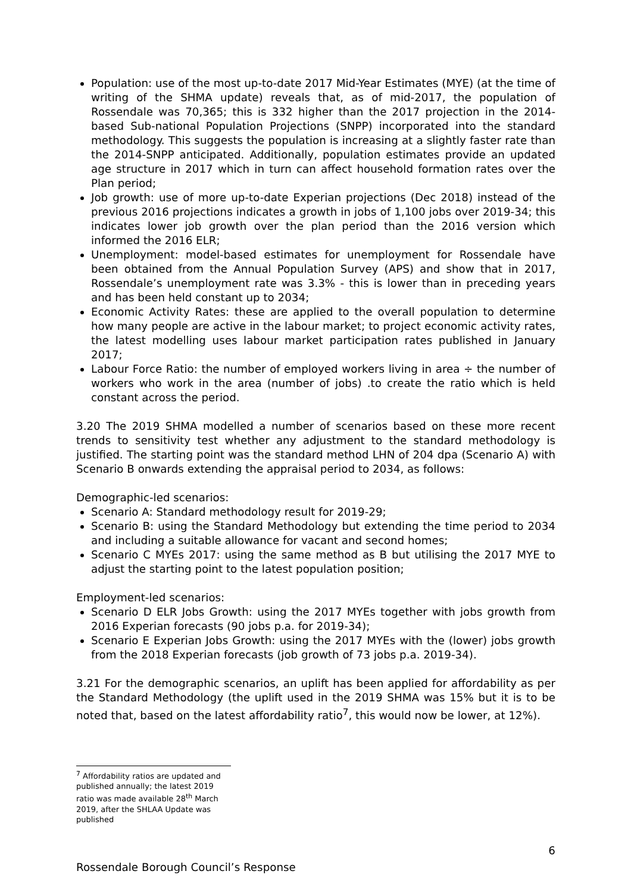Population: use of the most up-to-date 2017 Mid-Year Estimates (MYE) (at the time of writing of the SHMA update) reveals that, as of mid-2017, the population of Rossendale was 70,365; this is 332 higher than the 2017 projection in the 2014-based Sub-national Population Projections (SNPP) incorporated into the standard methodology. This suggests the population is increasing at a slightly faster rate than the 2014-SNPP anticipated. Additionally, population estimates provide an updated age structure in 2017 which in turn can affect household formation rates over the Plan period;
Job growth: use of more up-to-date Experian projections (Dec 2018) instead of the previous 2016 projections indicates a growth in jobs of 1,100 jobs over 2019-34; this indicates lower job growth over the plan period than the 2016 version which informed the 2016 ELR;
Unemployment: model-based estimates for unemployment for Rossendale have been obtained from the Annual Population Survey (APS) and show that in 2017, Rossendale’s unemployment rate was 3.3% - this is lower than in preceding years and has been held constant up to 2034;
Economic Activity Rates: these are applied to the overall population to determine how many people are active in the labour market; to project economic activity rates, the latest modelling uses labour market participation rates published in January 2017;
Labour Force Ratio: the number of employed workers living in area ÷ the number of workers who work in the area (number of jobs) .to create the ratio which is held constant across the period.
3.20 The 2019 SHMA modelled a number of scenarios based on these more recent trends to sensitivity test whether any adjustment to the standard methodology is justified. The starting point was the standard method LHN of 204 dpa (Scenario A) with Scenario B onwards extending the appraisal period to 2034, as follows:
Demographic-led scenarios:
Scenario A: Standard methodology result for 2019-29;
Scenario B: using the Standard Methodology but extending the time period to 2034 and including a suitable allowance for vacant and second homes;
Scenario C MYEs 2017: using the same method as B but utilising the 2017 MYE to adjust the starting point to the latest population position;
Employment-led scenarios:
Scenario D ELR Jobs Growth: using the 2017 MYEs together with jobs growth from 2016 Experian forecasts (90 jobs p.a. for 2019-34);
Scenario E Experian Jobs Growth: using the 2017 MYEs with the (lower) jobs growth from the 2018 Experian forecasts (job growth of 73 jobs p.a. 2019-34).
3.21 For the demographic scenarios, an uplift has been applied for affordability as per the Standard Methodology (the uplift used in the 2019 SHMA was 15% but it is to be noted that, based on the latest affordability ratio<sup>7</sup>, this would now be lower, at 12%).
<sup>7</sup> Affordability ratios are updated and published annually; the latest 2019 ratio was made available 28<sup>th</sup> March 2019, after the SHLAA Update was published
6
Rossendale Borough Council’s Response